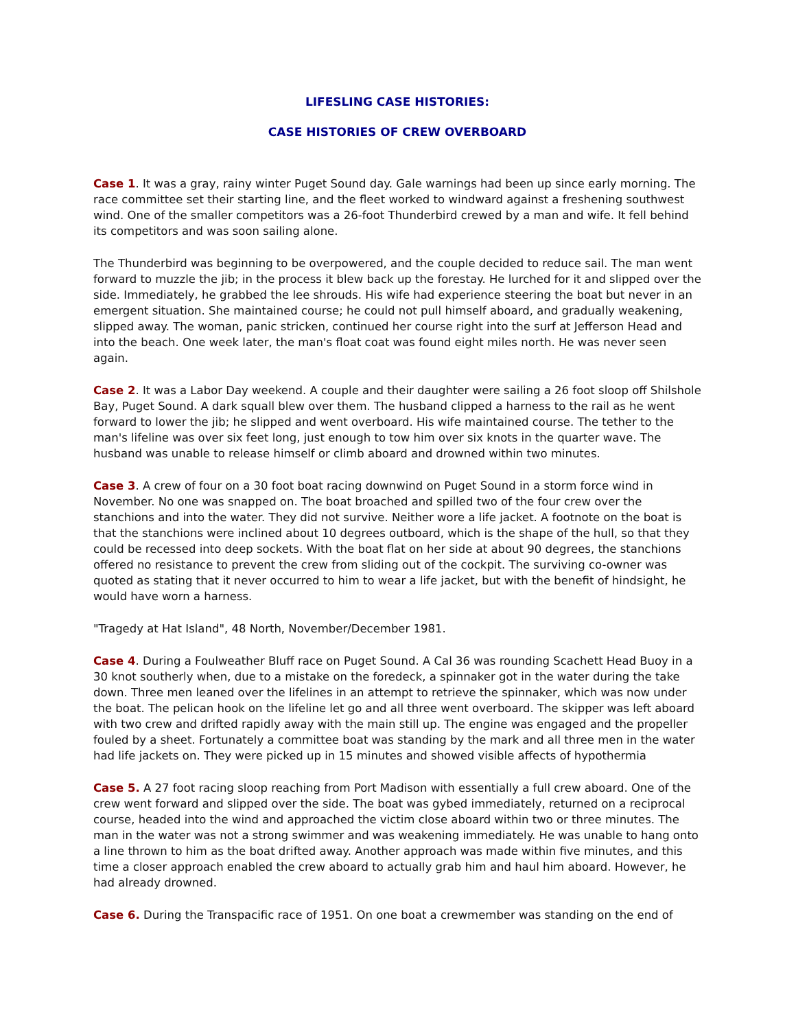LIFESLING CASE HISTORIES:
CASE HISTORIES OF CREW OVERBOARD
Case 1. It was a gray, rainy winter Puget Sound day. Gale warnings had been up since early morning. The race committee set their starting line, and the fleet worked to windward against a freshening southwest wind. One of the smaller competitors was a 26-foot Thunderbird crewed by a man and wife. It fell behind its competitors and was soon sailing alone.
The Thunderbird was beginning to be overpowered, and the couple decided to reduce sail. The man went forward to muzzle the jib; in the process it blew back up the forestay. He lurched for it and slipped over the side. Immediately, he grabbed the lee shrouds. His wife had experience steering the boat but never in an emergent situation. She maintained course; he could not pull himself aboard, and gradually weakening, slipped away. The woman, panic stricken, continued her course right into the surf at Jefferson Head and into the beach. One week later, the man's float coat was found eight miles north. He was never seen again.
Case 2. It was a Labor Day weekend. A couple and their daughter were sailing a 26 foot sloop off Shilshole Bay, Puget Sound. A dark squall blew over them. The husband clipped a harness to the rail as he went forward to lower the jib; he slipped and went overboard. His wife maintained course. The tether to the man's lifeline was over six feet long, just enough to tow him over six knots in the quarter wave. The husband was unable to release himself or climb aboard and drowned within two minutes.
Case 3. A crew of four on a 30 foot boat racing downwind on Puget Sound in a storm force wind in November. No one was snapped on. The boat broached and spilled two of the four crew over the stanchions and into the water. They did not survive. Neither wore a life jacket. A footnote on the boat is that the stanchions were inclined about 10 degrees outboard, which is the shape of the hull, so that they could be recessed into deep sockets. With the boat flat on her side at about 90 degrees, the stanchions offered no resistance to prevent the crew from sliding out of the cockpit. The surviving co-owner was quoted as stating that it never occurred to him to wear a life jacket, but with the benefit of hindsight, he would have worn a harness.
"Tragedy at Hat Island", 48 North, November/December 1981.
Case 4. During a Foulweather Bluff race on Puget Sound. A Cal 36 was rounding Scachett Head Buoy in a 30 knot southerly when, due to a mistake on the foredeck, a spinnaker got in the water during the take down. Three men leaned over the lifelines in an attempt to retrieve the spinnaker, which was now under the boat. The pelican hook on the lifeline let go and all three went overboard. The skipper was left aboard with two crew and drifted rapidly away with the main still up. The engine was engaged and the propeller fouled by a sheet. Fortunately a committee boat was standing by the mark and all three men in the water had life jackets on. They were picked up in 15 minutes and showed visible affects of hypothermia
Case 5. A 27 foot racing sloop reaching from Port Madison with essentially a full crew aboard. One of the crew went forward and slipped over the side. The boat was gybed immediately, returned on a reciprocal course, headed into the wind and approached the victim close aboard within two or three minutes. The man in the water was not a strong swimmer and was weakening immediately. He was unable to hang onto a line thrown to him as the boat drifted away. Another approach was made within five minutes, and this time a closer approach enabled the crew aboard to actually grab him and haul him aboard. However, he had already drowned.
Case 6. During the Transpacific race of 1951. On one boat a crewmember was standing on the end of